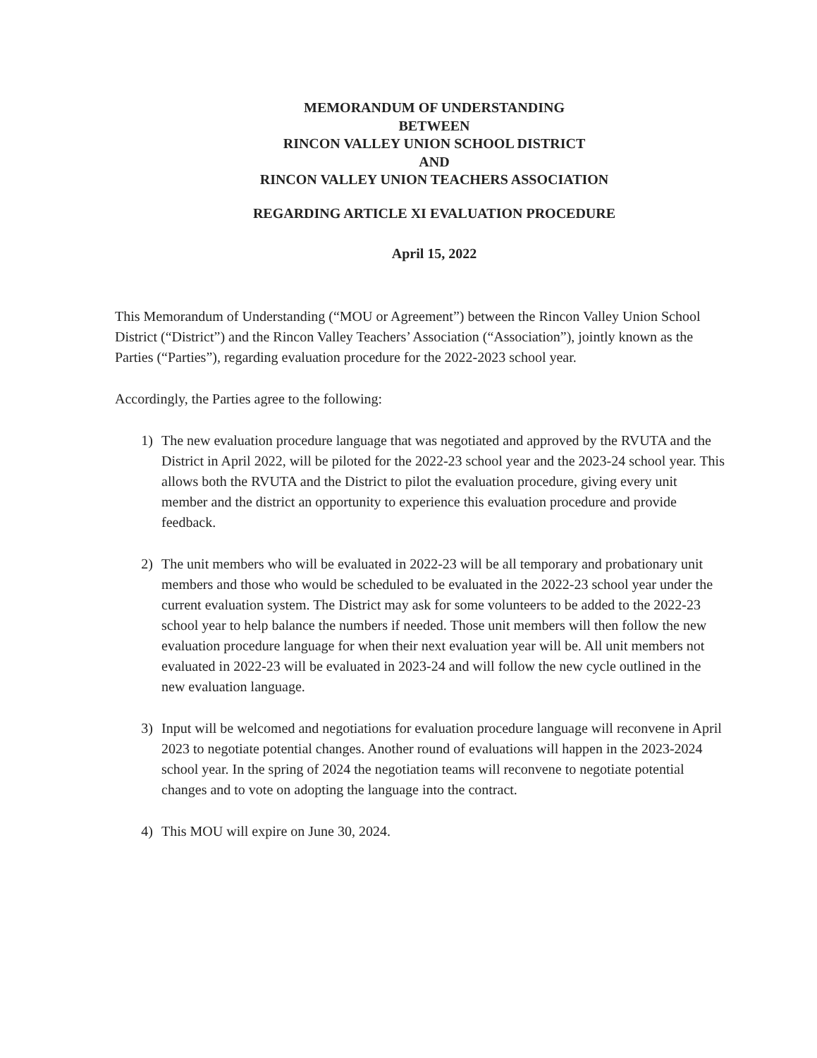MEMORANDUM OF UNDERSTANDING
BETWEEN
RINCON VALLEY UNION SCHOOL DISTRICT
AND
RINCON VALLEY UNION TEACHERS ASSOCIATION
REGARDING ARTICLE XI EVALUATION PROCEDURE
April 15, 2022
This Memorandum of Understanding (“MOU or Agreement”) between the Rincon Valley Union School District (“District”) and the Rincon Valley Teachers’ Association (“Association”), jointly known as the Parties (“Parties”), regarding evaluation procedure for the 2022-2023 school year.
Accordingly, the Parties agree to the following:
1) The new evaluation procedure language that was negotiated and approved by the RVUTA and the District in April 2022, will be piloted for the 2022-23 school year and the 2023-24 school year. This allows both the RVUTA and the District to pilot the evaluation procedure, giving every unit member and the district an opportunity to experience this evaluation procedure and provide feedback.
2) The unit members who will be evaluated in 2022-23 will be all temporary and probationary unit members and those who would be scheduled to be evaluated in the 2022-23 school year under the current evaluation system. The District may ask for some volunteers to be added to the 2022-23 school year to help balance the numbers if needed. Those unit members will then follow the new evaluation procedure language for when their next evaluation year will be. All unit members not evaluated in 2022-23 will be evaluated in 2023-24 and will follow the new cycle outlined in the new evaluation language.
3) Input will be welcomed and negotiations for evaluation procedure language will reconvene in April 2023 to negotiate potential changes. Another round of evaluations will happen in the 2023-2024 school year. In the spring of 2024 the negotiation teams will reconvene to negotiate potential changes and to vote on adopting the language into the contract.
4) This MOU will expire on June 30, 2024.